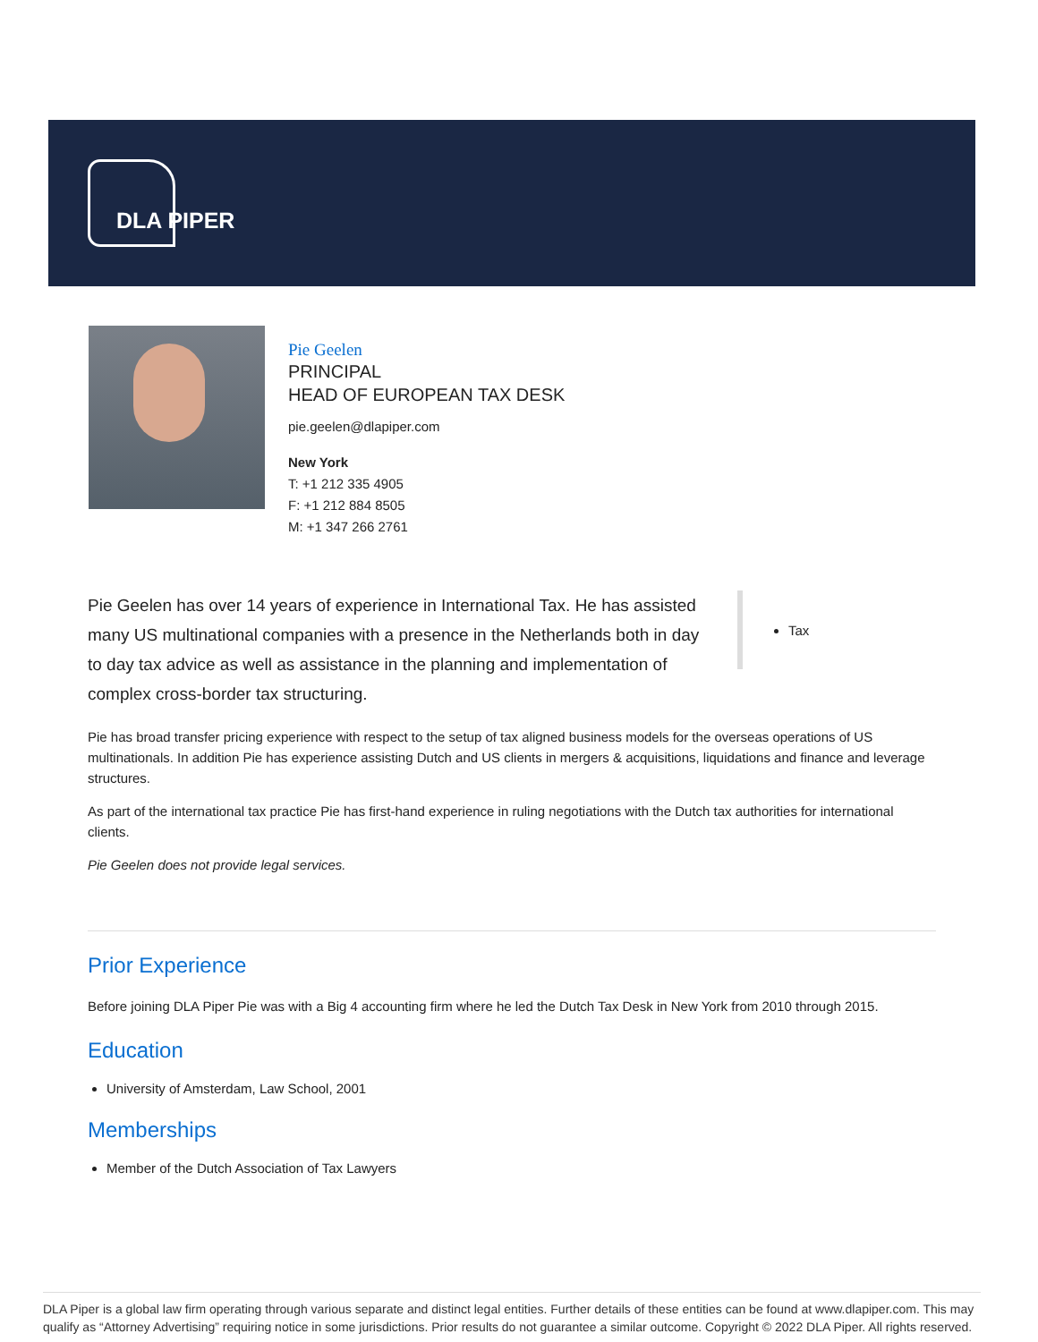DLA PIPER
Pie Geelen
PRINCIPAL
HEAD OF EUROPEAN TAX DESK
pie.geelen@dlapiper.com
New York
T: +1 212 335 4905
F: +1 212 884 8505
M: +1 347 266 2761
Pie Geelen has over 14 years of experience in International Tax. He has assisted many US multinational companies with a presence in the Netherlands both in day to day tax advice as well as assistance in the planning and implementation of complex cross-border tax structuring.
Tax
Pie has broad transfer pricing experience with respect to the setup of tax aligned business models for the overseas operations of US multinationals. In addition Pie has experience assisting Dutch and US clients in mergers & acquisitions, liquidations and finance and leverage structures.
As part of the international tax practice Pie has first-hand experience in ruling negotiations with the Dutch tax authorities for international clients.
Pie Geelen does not provide legal services.
Prior Experience
Before joining DLA Piper Pie was with a Big 4 accounting firm where he led the Dutch Tax Desk in New York from 2010 through 2015.
Education
University of Amsterdam, Law School, 2001
Memberships
Member of the Dutch Association of Tax Lawyers
DLA Piper is a global law firm operating through various separate and distinct legal entities. Further details of these entities can be found at www.dlapiper.com. This may qualify as “Attorney Advertising” requiring notice in some jurisdictions. Prior results do not guarantee a similar outcome. Copyright © 2022 DLA Piper. All rights reserved.